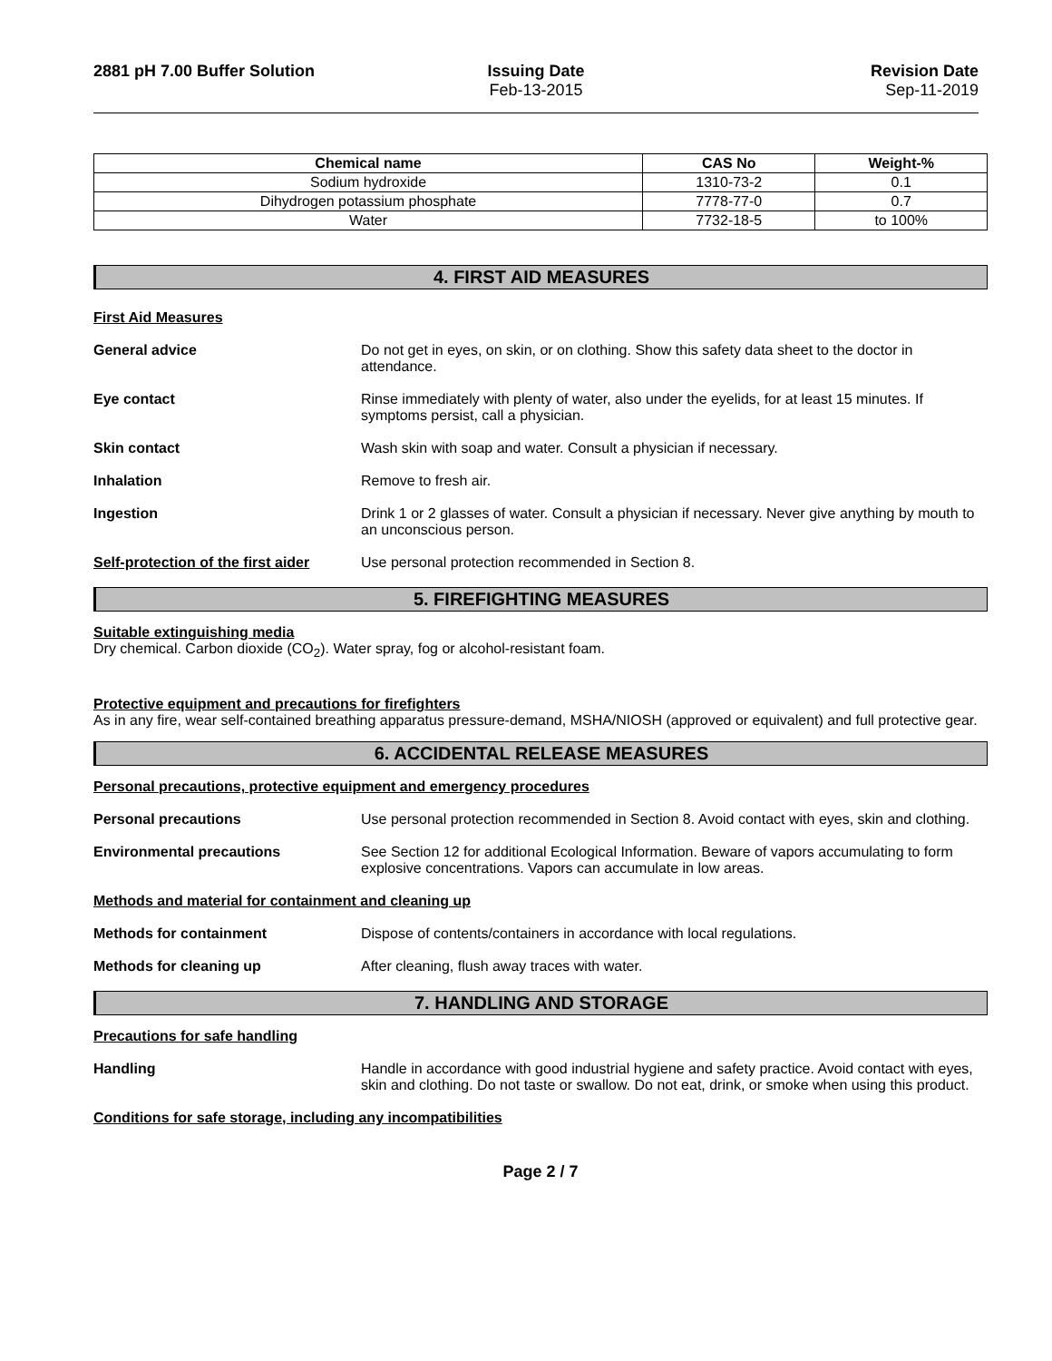2881 pH 7.00 Buffer Solution Issuing Date
Feb-13-2015
Revision Date
Sep-11-2019
| Chemical name | CAS No | Weight-% |
| --- | --- | --- |
| Sodium hydroxide | 1310-73-2 | 0.1 |
| Dihydrogen potassium phosphate | 7778-77-0 | 0.7 |
| Water | 7732-18-5 | to 100% |
4. FIRST AID MEASURES
First Aid Measures
General advice Do not get in eyes, on skin, or on clothing. Show this safety data sheet to the doctor in attendance.
Eye contact Rinse immediately with plenty of water, also under the eyelids, for at least 15 minutes. If symptoms persist, call a physician.
Skin contact Wash skin with soap and water. Consult a physician if necessary.
Inhalation Remove to fresh air.
Ingestion Drink 1 or 2 glasses of water. Consult a physician if necessary. Never give anything by mouth to an unconscious person.
Self-protection of the first aider
Use personal protection recommended in Section 8.
5. FIREFIGHTING MEASURES
Suitable extinguishing media
Dry chemical. Carbon dioxide (CO<sub>2</sub>). Water spray, fog or alcohol-resistant foam.
Protective equipment and precautions for firefighters
As in any fire, wear self-contained breathing apparatus pressure-demand, MSHA/NIOSH (approved or equivalent) and full protective gear.
6. ACCIDENTAL RELEASE MEASURES
Personal precautions, protective equipment and emergency procedures
Personal precautions Use personal protection recommended in Section 8. Avoid contact with eyes, skin and clothing.
Environmental precautions See Section 12 for additional Ecological Information. Beware of vapors accumulating to form explosive concentrations. Vapors can accumulate in low areas.
Methods and material for containment and cleaning up
Methods for containment Dispose of contents/containers in accordance with local regulations.
Methods for cleaning up After cleaning, flush away traces with water.
7. HANDLING AND STORAGE
Precautions for safe handling
Handling Handle in accordance with good industrial hygiene and safety practice. Avoid contact with eyes, skin and clothing. Do not taste or swallow. Do not eat, drink, or smoke when using this product.
Conditions for safe storage, including any incompatibilities
Page 2 / 7